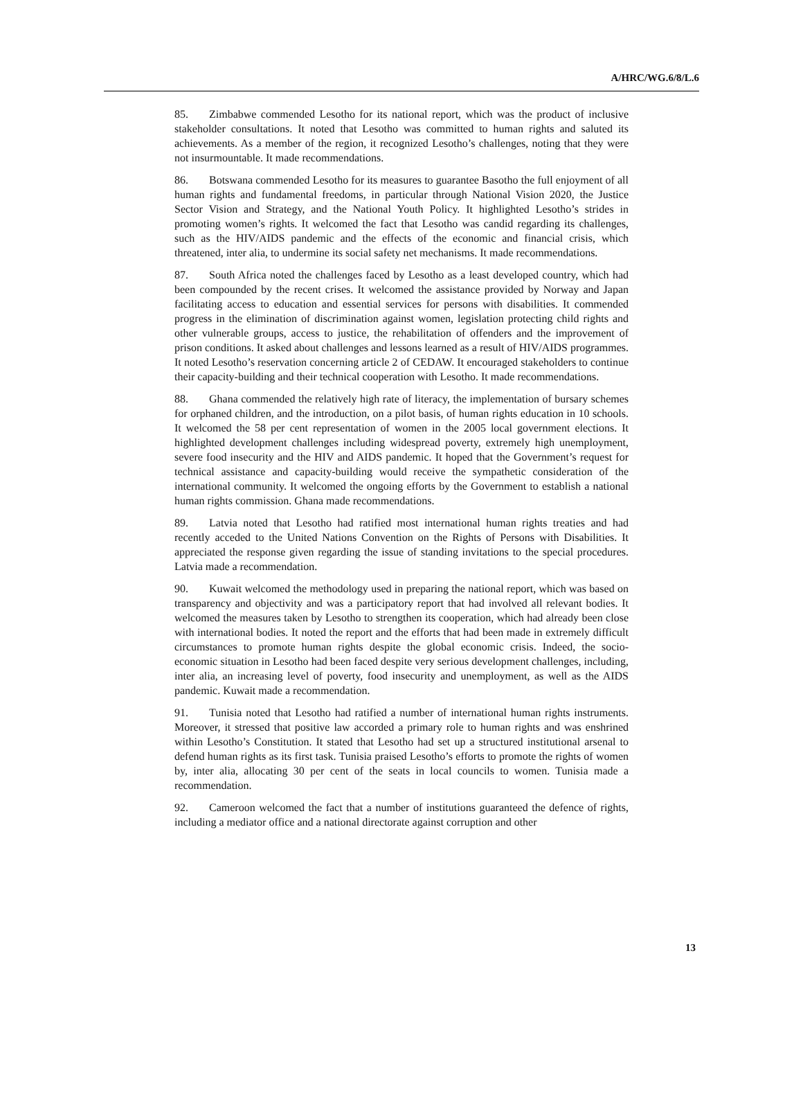A/HRC/WG.6/8/L.6
85. Zimbabwe commended Lesotho for its national report, which was the product of inclusive stakeholder consultations. It noted that Lesotho was committed to human rights and saluted its achievements. As a member of the region, it recognized Lesotho’s challenges, noting that they were not insurmountable. It made recommendations.
86. Botswana commended Lesotho for its measures to guarantee Basotho the full enjoyment of all human rights and fundamental freedoms, in particular through National Vision 2020, the Justice Sector Vision and Strategy, and the National Youth Policy. It highlighted Lesotho’s strides in promoting women’s rights. It welcomed the fact that Lesotho was candid regarding its challenges, such as the HIV/AIDS pandemic and the effects of the economic and financial crisis, which threatened, inter alia, to undermine its social safety net mechanisms. It made recommendations.
87. South Africa noted the challenges faced by Lesotho as a least developed country, which had been compounded by the recent crises. It welcomed the assistance provided by Norway and Japan facilitating access to education and essential services for persons with disabilities. It commended progress in the elimination of discrimination against women, legislation protecting child rights and other vulnerable groups, access to justice, the rehabilitation of offenders and the improvement of prison conditions. It asked about challenges and lessons learned as a result of HIV/AIDS programmes. It noted Lesotho’s reservation concerning article 2 of CEDAW. It encouraged stakeholders to continue their capacity-building and their technical cooperation with Lesotho. It made recommendations.
88. Ghana commended the relatively high rate of literacy, the implementation of bursary schemes for orphaned children, and the introduction, on a pilot basis, of human rights education in 10 schools. It welcomed the 58 per cent representation of women in the 2005 local government elections. It highlighted development challenges including widespread poverty, extremely high unemployment, severe food insecurity and the HIV and AIDS pandemic. It hoped that the Government’s request for technical assistance and capacity-building would receive the sympathetic consideration of the international community. It welcomed the ongoing efforts by the Government to establish a national human rights commission. Ghana made recommendations.
89. Latvia noted that Lesotho had ratified most international human rights treaties and had recently acceded to the United Nations Convention on the Rights of Persons with Disabilities. It appreciated the response given regarding the issue of standing invitations to the special procedures. Latvia made a recommendation.
90. Kuwait welcomed the methodology used in preparing the national report, which was based on transparency and objectivity and was a participatory report that had involved all relevant bodies. It welcomed the measures taken by Lesotho to strengthen its cooperation, which had already been close with international bodies. It noted the report and the efforts that had been made in extremely difficult circumstances to promote human rights despite the global economic crisis. Indeed, the socio-economic situation in Lesotho had been faced despite very serious development challenges, including, inter alia, an increasing level of poverty, food insecurity and unemployment, as well as the AIDS pandemic. Kuwait made a recommendation.
91. Tunisia noted that Lesotho had ratified a number of international human rights instruments. Moreover, it stressed that positive law accorded a primary role to human rights and was enshrined within Lesotho’s Constitution. It stated that Lesotho had set up a structured institutional arsenal to defend human rights as its first task. Tunisia praised Lesotho’s efforts to promote the rights of women by, inter alia, allocating 30 per cent of the seats in local councils to women. Tunisia made a recommendation.
92. Cameroon welcomed the fact that a number of institutions guaranteed the defence of rights, including a mediator office and a national directorate against corruption and other
13